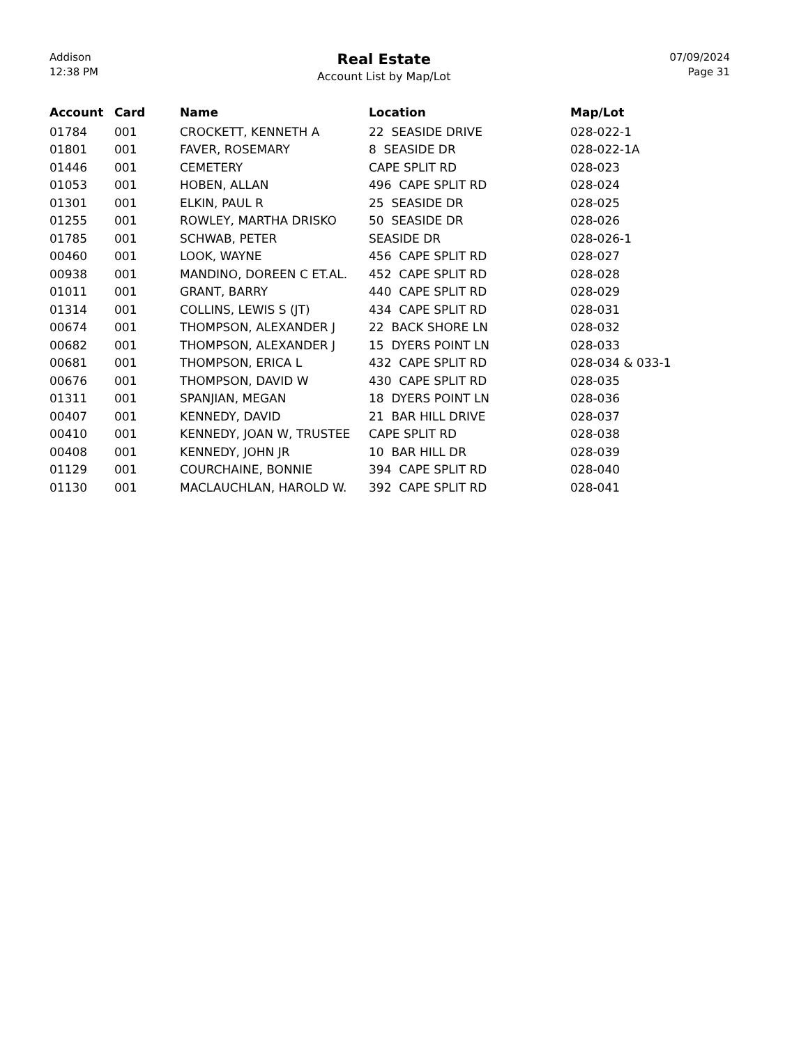Addison
12:38 PM
Real Estate
Account List by Map/Lot
07/09/2024
Page 31
| Account | Card | Name | Location | Map/Lot |
| --- | --- | --- | --- | --- |
| 01784 | 001 | CROCKETT, KENNETH A | 22 SEASIDE DRIVE | 028-022-1 |
| 01801 | 001 | FAVER, ROSEMARY | 8 SEASIDE DR | 028-022-1A |
| 01446 | 001 | CEMETERY | CAPE SPLIT RD | 028-023 |
| 01053 | 001 | HOBEN, ALLAN | 496 CAPE SPLIT RD | 028-024 |
| 01301 | 001 | ELKIN, PAUL R | 25 SEASIDE DR | 028-025 |
| 01255 | 001 | ROWLEY, MARTHA DRISKO | 50 SEASIDE DR | 028-026 |
| 01785 | 001 | SCHWAB, PETER | SEASIDE DR | 028-026-1 |
| 00460 | 001 | LOOK, WAYNE | 456 CAPE SPLIT RD | 028-027 |
| 00938 | 001 | MANDINO, DOREEN C ET.AL. | 452 CAPE SPLIT RD | 028-028 |
| 01011 | 001 | GRANT, BARRY | 440 CAPE SPLIT RD | 028-029 |
| 01314 | 001 | COLLINS, LEWIS S (JT) | 434 CAPE SPLIT RD | 028-031 |
| 00674 | 001 | THOMPSON, ALEXANDER J | 22 BACK SHORE LN | 028-032 |
| 00682 | 001 | THOMPSON, ALEXANDER J | 15 DYERS POINT LN | 028-033 |
| 00681 | 001 | THOMPSON, ERICA L | 432 CAPE SPLIT RD | 028-034 & 033-1 |
| 00676 | 001 | THOMPSON, DAVID W | 430 CAPE SPLIT RD | 028-035 |
| 01311 | 001 | SPANJIAN, MEGAN | 18 DYERS POINT LN | 028-036 |
| 00407 | 001 | KENNEDY, DAVID | 21 BAR HILL DRIVE | 028-037 |
| 00410 | 001 | KENNEDY, JOAN W, TRUSTEE | CAPE SPLIT RD | 028-038 |
| 00408 | 001 | KENNEDY, JOHN JR | 10 BAR HILL DR | 028-039 |
| 01129 | 001 | COURCHAINE, BONNIE | 394 CAPE SPLIT RD | 028-040 |
| 01130 | 001 | MACLAUCHLAN, HAROLD W. | 392 CAPE SPLIT RD | 028-041 |